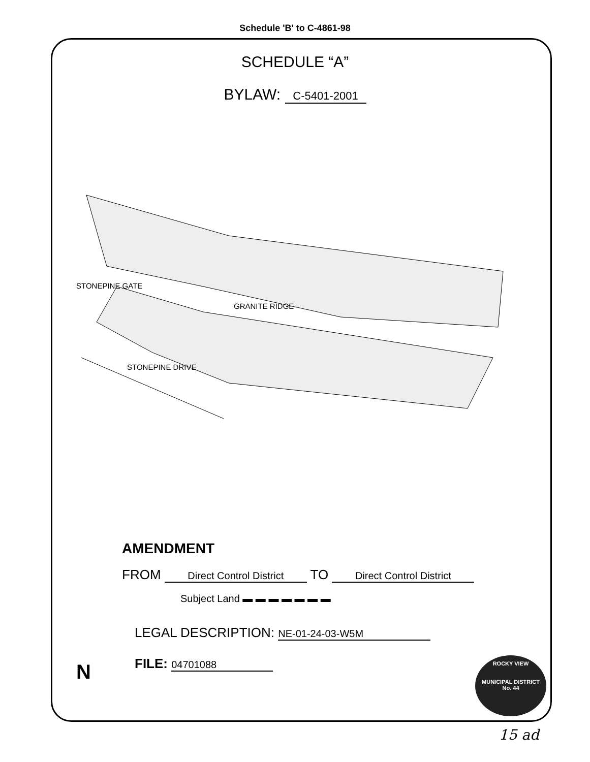Schedule 'B' to C-4861-98
SCHEDULE “A”
BYLAW: C-5401-2001
STONEPINE GATE
GRANITE RIDGE
STONEPINE DRIVE
AMENDMENT
FROM Direct Control District TO Direct Control District
Subject Land ▬ ▬ ▬ ▬ ▬ ▬ ▬
LEGAL DESCRIPTION: NE-01-24-03-W5M
FILE: 04701088
ROCKY VIEW
MUNICIPAL DISTRICT
No. 44
N
15 ad